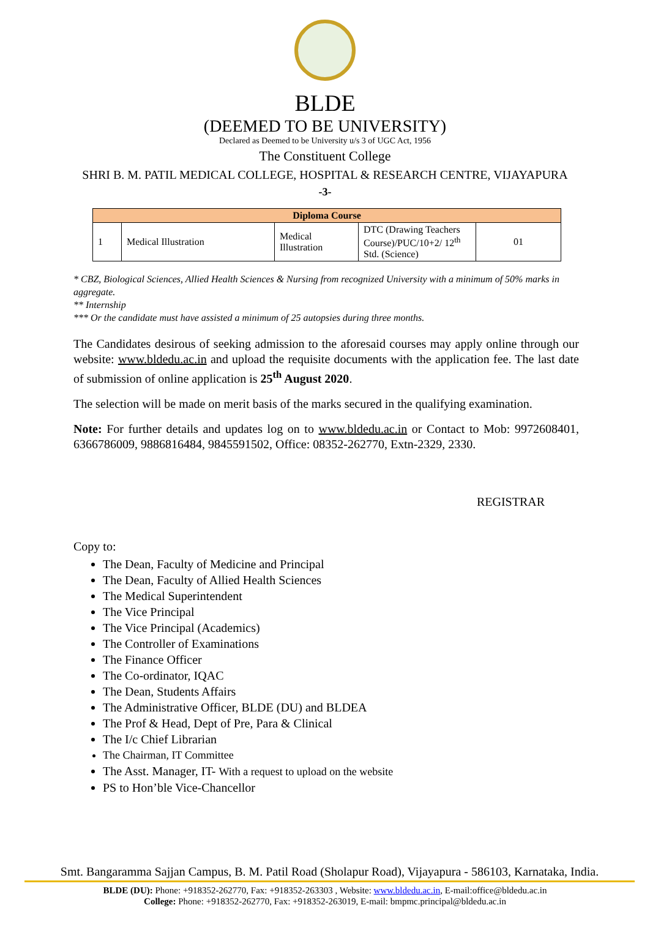BLDE
(DEEMED TO BE UNIVERSITY)
Declared as Deemed to be University u/s 3 of UGC Act, 1956
The Constituent College
SHRI B. M. PATIL MEDICAL COLLEGE, HOSPITAL & RESEARCH CENTRE, VIJAYAPURA
-3-
| Diploma Course | | | | |
| 1 | Medical Illustration | Medical Illustration | DTC (Drawing Teachers Course)/PUC/10+2/ 12<sup>th</sup> Std. (Science) | 01 |
* CBZ, Biological Sciences, Allied Health Sciences & Nursing from recognized University with a minimum of 50% marks in aggregate.
** Internship
*** Or the candidate must have assisted a minimum of 25 autopsies during three months.
The Candidates desirous of seeking admission to the aforesaid courses may apply online through our website: www.bldedu.ac.in and upload the requisite documents with the application fee. The last date of submission of online application is 25<sup>th</sup> August 2020.
The selection will be made on merit basis of the marks secured in the qualifying examination.
Note: For further details and updates log on to www.bldedu.ac.in or Contact to Mob: 9972608401, 6366786009, 9886816484, 9845591502, Office: 08352-262770, Extn-2329, 2330.
REGISTRAR
Copy to:
The Dean, Faculty of Medicine and Principal
The Dean, Faculty of Allied Health Sciences
The Medical Superintendent
The Vice Principal
The Vice Principal (Academics)
The Controller of Examinations
The Finance Officer
The Co-ordinator, IQAC
The Dean, Students Affairs
The Administrative Officer, BLDE (DU) and BLDEA
The Prof & Head, Dept of Pre, Para & Clinical
The I/c Chief Librarian
The Chairman, IT Committee
The Asst. Manager, IT- With a request to upload on the website
PS to Hon’ble Vice-Chancellor
Smt. Bangaramma Sajjan Campus, B. M. Patil Road (Sholapur Road), Vijayapura - 586103, Karnataka, India.
BLDE (DU): Phone: +918352-262770, Fax: +918352-263303 , Website: www.bldedu.ac.in, E-mail:office@bldedu.ac.in
College: Phone: +918352-262770, Fax: +918352-263019, E-mail: bmpmc.principal@bldedu.ac.in